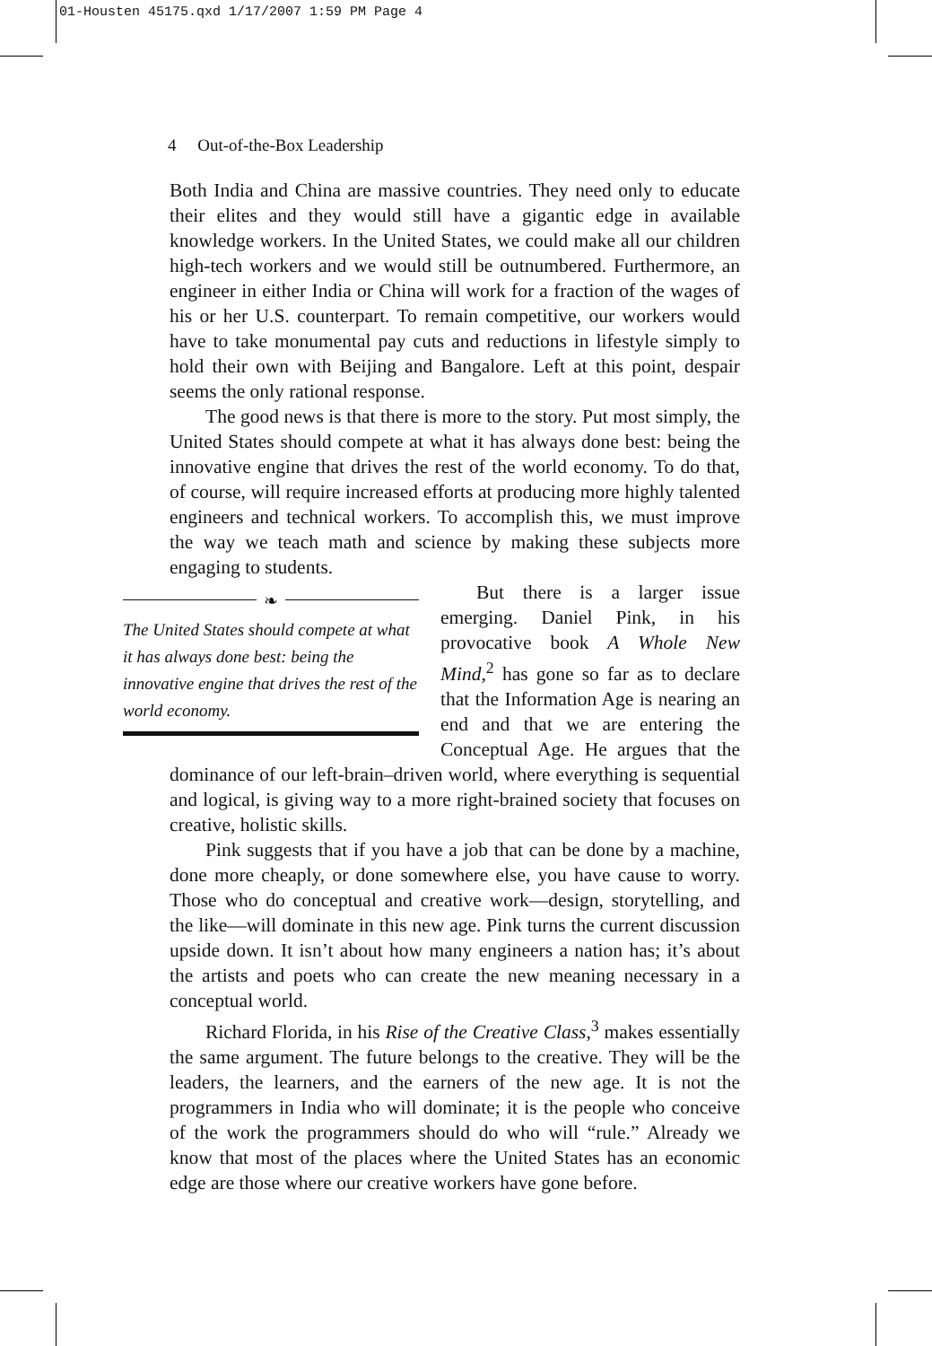01-Housten 45175.qxd 1/17/2007 1:59 PM Page 4
4 Out-of-the-Box Leadership
Both India and China are massive countries. They need only to educate their elites and they would still have a gigantic edge in available knowledge workers. In the United States, we could make all our children high-tech workers and we would still be outnumbered. Furthermore, an engineer in either India or China will work for a fraction of the wages of his or her U.S. counterpart. To remain competitive, our workers would have to take monumental pay cuts and reductions in lifestyle simply to hold their own with Beijing and Bangalore. Left at this point, despair seems the only rational response.
The good news is that there is more to the story. Put most simply, the United States should compete at what it has always done best: being the innovative engine that drives the rest of the world economy. To do that, of course, will require increased efforts at producing more highly talented engineers and technical workers. To accomplish this, we must improve the way we teach math and science by making these subjects more engaging to students.
❧
The United States should compete at what it has always done best: being the innovative engine that drives the rest of the world economy.
But there is a larger issue emerging. Daniel Pink, in his provocative book A Whole New Mind,<sup>2</sup> has gone so far as to declare that the Information Age is nearing an end and that we are entering the Conceptual Age. He argues that the dominance of our left-brain–driven world, where everything is sequential and logical, is giving way to a more right-brained society that focuses on creative, holistic skills.
Pink suggests that if you have a job that can be done by a machine, done more cheaply, or done somewhere else, you have cause to worry. Those who do conceptual and creative work—design, storytelling, and the like—will dominate in this new age. Pink turns the current discussion upside down. It isn’t about how many engineers a nation has; it’s about the artists and poets who can create the new meaning necessary in a conceptual world.
Richard Florida, in his Rise of the Creative Class,<sup>3</sup> makes essentially the same argument. The future belongs to the creative. They will be the leaders, the learners, and the earners of the new age. It is not the programmers in India who will dominate; it is the people who conceive of the work the programmers should do who will “rule.” Already we know that most of the places where the United States has an economic edge are those where our creative workers have gone before.